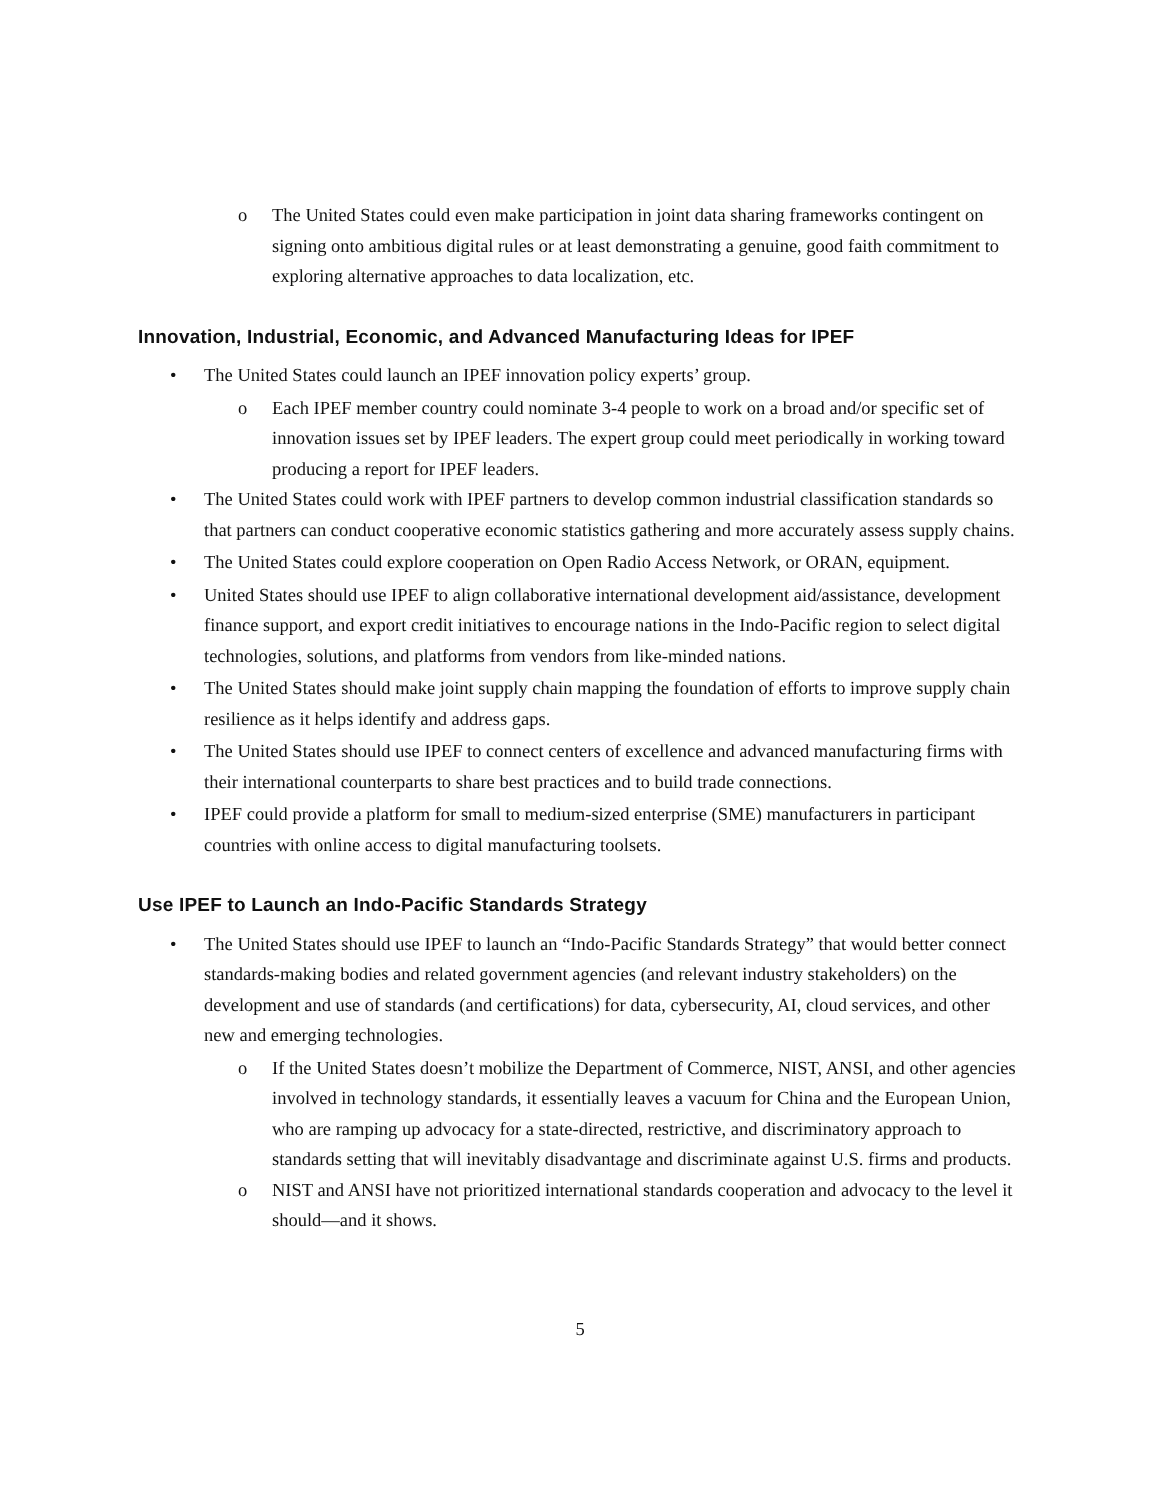o The United States could even make participation in joint data sharing frameworks contingent on signing onto ambitious digital rules or at least demonstrating a genuine, good faith commitment to exploring alternative approaches to data localization, etc.
Innovation, Industrial, Economic, and Advanced Manufacturing Ideas for IPEF
• The United States could launch an IPEF innovation policy experts’ group.
o Each IPEF member country could nominate 3-4 people to work on a broad and/or specific set of innovation issues set by IPEF leaders. The expert group could meet periodically in working toward producing a report for IPEF leaders.
• The United States could work with IPEF partners to develop common industrial classification standards so that partners can conduct cooperative economic statistics gathering and more accurately assess supply chains.
• The United States could explore cooperation on Open Radio Access Network, or ORAN, equipment.
• United States should use IPEF to align collaborative international development aid/assistance, development finance support, and export credit initiatives to encourage nations in the Indo-Pacific region to select digital technologies, solutions, and platforms from vendors from like-minded nations.
• The United States should make joint supply chain mapping the foundation of efforts to improve supply chain resilience as it helps identify and address gaps.
• The United States should use IPEF to connect centers of excellence and advanced manufacturing firms with their international counterparts to share best practices and to build trade connections.
• IPEF could provide a platform for small to medium-sized enterprise (SME) manufacturers in participant countries with online access to digital manufacturing toolsets.
Use IPEF to Launch an Indo-Pacific Standards Strategy
• The United States should use IPEF to launch an “Indo-Pacific Standards Strategy” that would better connect standards-making bodies and related government agencies (and relevant industry stakeholders) on the development and use of standards (and certifications) for data, cybersecurity, AI, cloud services, and other new and emerging technologies.
o If the United States doesn’t mobilize the Department of Commerce, NIST, ANSI, and other agencies involved in technology standards, it essentially leaves a vacuum for China and the European Union, who are ramping up advocacy for a state-directed, restrictive, and discriminatory approach to standards setting that will inevitably disadvantage and discriminate against U.S. firms and products.
o NIST and ANSI have not prioritized international standards cooperation and advocacy to the level it should—and it shows.
5